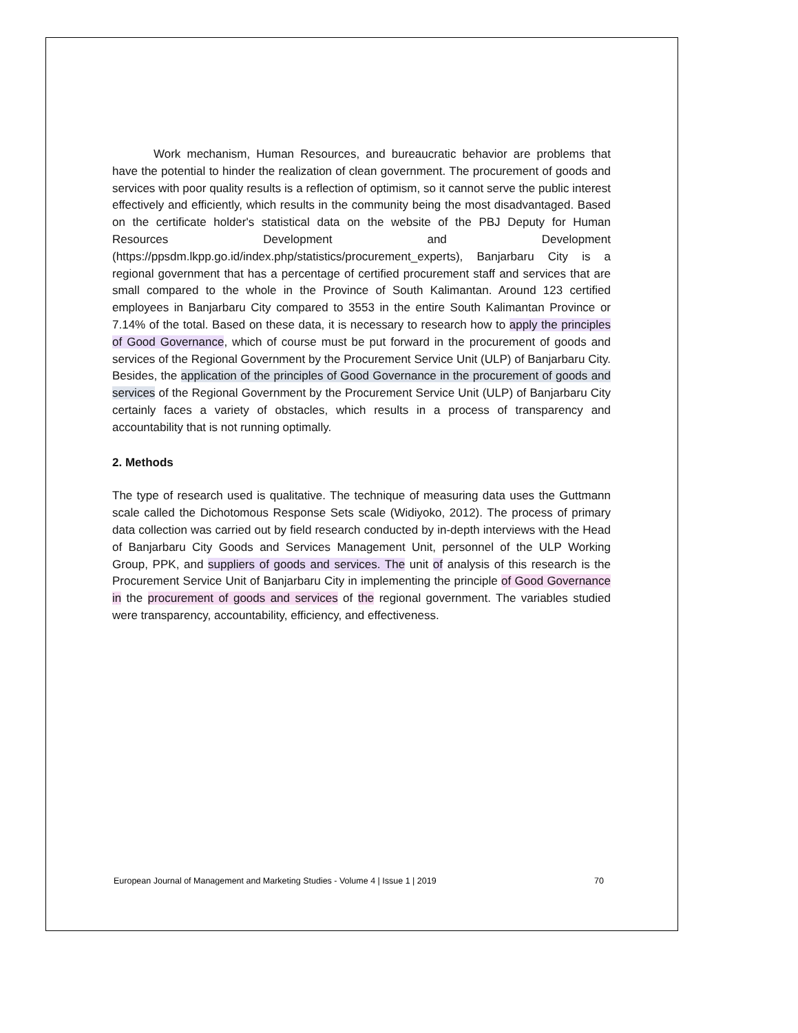Work mechanism, Human Resources, and bureaucratic behavior are problems that have the potential to hinder the realization of clean government. The procurement of goods and services with poor quality results is a reflection of optimism, so it cannot serve the public interest effectively and efficiently, which results in the community being the most disadvantaged. Based on the certificate holder's statistical data on the website of the PBJ Deputy for Human Resources Development and Development (https://ppsdm.lkpp.go.id/index.php/statistics/procurement_experts), Banjarbaru City is a regional government that has a percentage of certified procurement staff and services that are small compared to the whole in the Province of South Kalimantan. Around 123 certified employees in Banjarbaru City compared to 3553 in the entire South Kalimantan Province or 7.14% of the total. Based on these data, it is necessary to research how to apply the principles of Good Governance, which of course must be put forward in the procurement of goods and services of the Regional Government by the Procurement Service Unit (ULP) of Banjarbaru City. Besides, the application of the principles of Good Governance in the procurement of goods and services of the Regional Government by the Procurement Service Unit (ULP) of Banjarbaru City certainly faces a variety of obstacles, which results in a process of transparency and accountability that is not running optimally.
2. Methods
The type of research used is qualitative. The technique of measuring data uses the Guttmann scale called the Dichotomous Response Sets scale (Widiyoko, 2012). The process of primary data collection was carried out by field research conducted by in-depth interviews with the Head of Banjarbaru City Goods and Services Management Unit, personnel of the ULP Working Group, PPK, and suppliers of goods and services. The unit of analysis of this research is the Procurement Service Unit of Banjarbaru City in implementing the principle of Good Governance in the procurement of goods and services of the regional government. The variables studied were transparency, accountability, efficiency, and effectiveness.
European Journal of Management and Marketing Studies - Volume 4 | Issue 1 | 2019 70